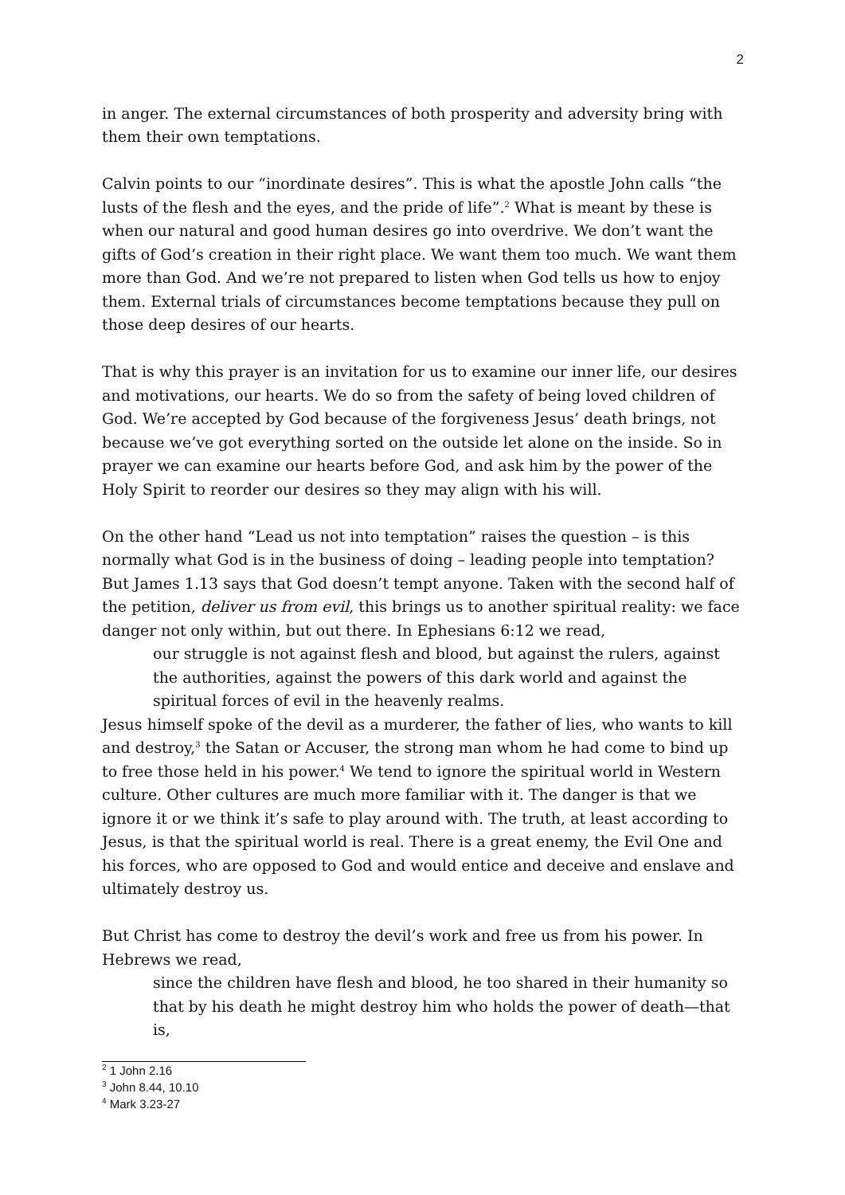2
in anger. The external circumstances of both prosperity and adversity bring with them their own temptations.
Calvin points to our “inordinate desires”. This is what the apostle John calls “the lusts of the flesh and the eyes, and the pride of life”.<sup>2</sup> What is meant by these is when our natural and good human desires go into overdrive. We don’t want the gifts of God’s creation in their right place. We want them too much. We want them more than God. And we’re not prepared to listen when God tells us how to enjoy them. External trials of circumstances become temptations because they pull on those deep desires of our hearts.
That is why this prayer is an invitation for us to examine our inner life, our desires and motivations, our hearts. We do so from the safety of being loved children of God. We’re accepted by God because of the forgiveness Jesus’ death brings, not because we’ve got everything sorted on the outside let alone on the inside. So in prayer we can examine our hearts before God, and ask him by the power of the Holy Spirit to reorder our desires so they may align with his will.
On the other hand “Lead us not into temptation” raises the question – is this normally what God is in the business of doing – leading people into temptation? But James 1.13 says that God doesn’t tempt anyone. Taken with the second half of the petition, deliver us from evil, this brings us to another spiritual reality: we face danger not only within, but out there. In Ephesians 6:12 we read,
our struggle is not against flesh and blood, but against the rulers, against the authorities, against the powers of this dark world and against the spiritual forces of evil in the heavenly realms.
Jesus himself spoke of the devil as a murderer, the father of lies, who wants to kill and destroy,<sup>3</sup> the Satan or Accuser, the strong man whom he had come to bind up to free those held in his power.<sup>4</sup> We tend to ignore the spiritual world in Western culture. Other cultures are much more familiar with it. The danger is that we ignore it or we think it’s safe to play around with. The truth, at least according to Jesus, is that the spiritual world is real. There is a great enemy, the Evil One and his forces, who are opposed to God and would entice and deceive and enslave and ultimately destroy us.
But Christ has come to destroy the devil’s work and free us from his power. In Hebrews we read,
since the children have flesh and blood, he too shared in their humanity so that by his death he might destroy him who holds the power of death—that is,
<sup>2</sup> 1 John 2.16
<sup>3</sup> John 8.44, 10.10
<sup>4</sup> Mark 3.23-27